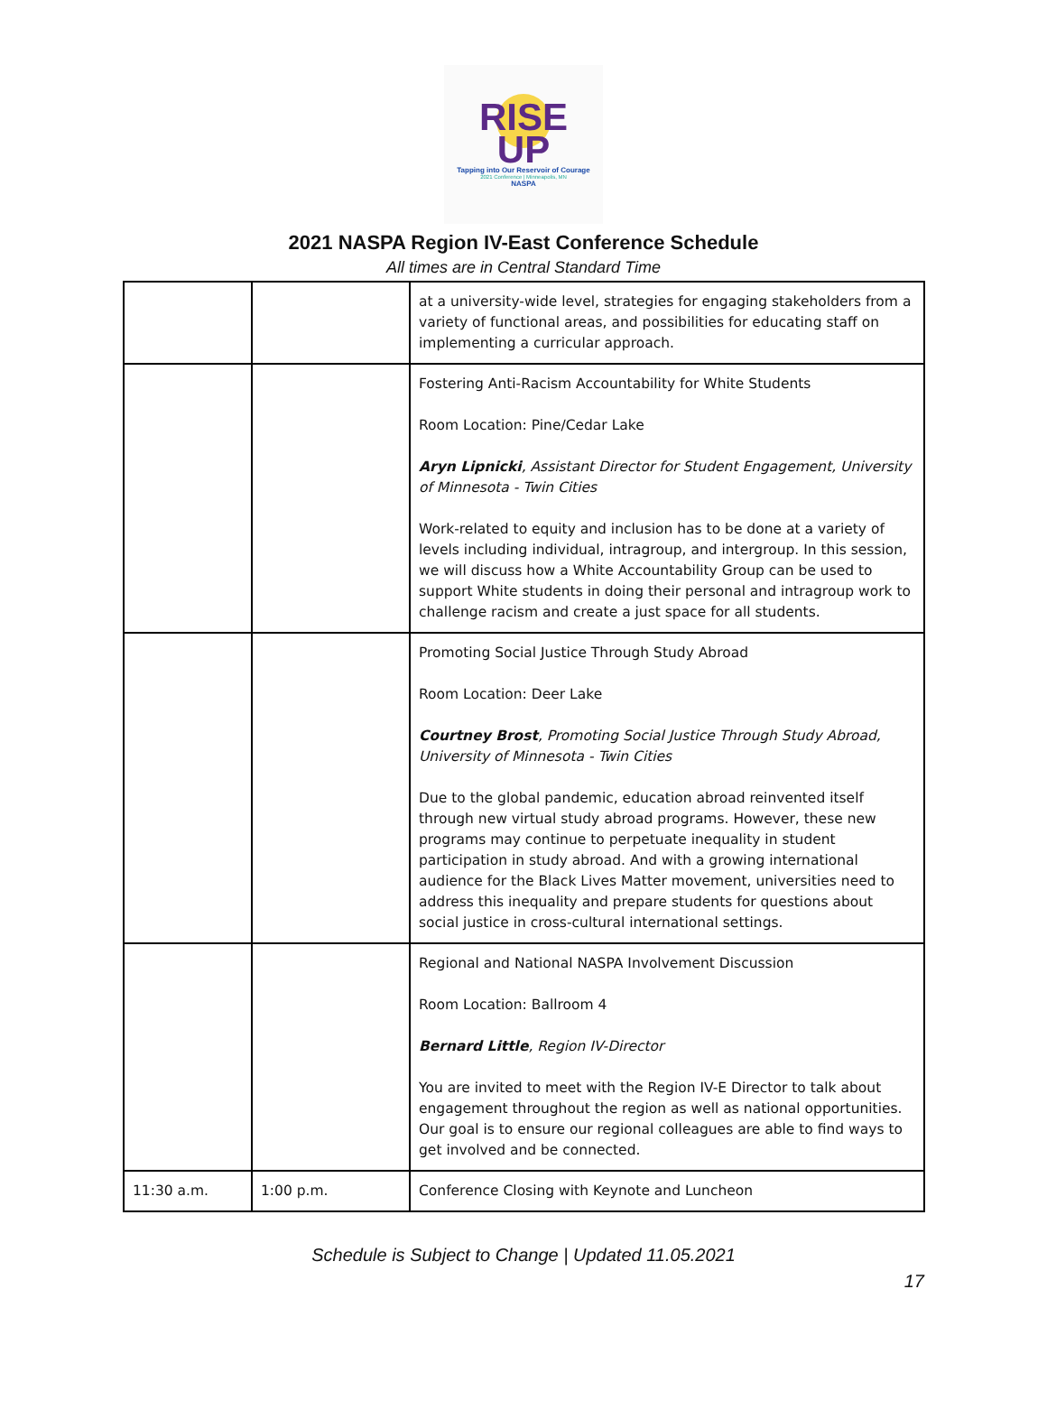RISE
UP
Tapping into Our Reservoir of Courage
2021 Conference | Minneapolis, MN
NASPA
2021 NASPA Region IV-East Conference Schedule
All times are in Central Standard Time
| | | at a university-wide level, strategies for engaging stakeholders from a variety of functional areas, and possibilities for educating staff on implementing a curricular approach. |
| | | Fostering Anti-Racism Accountability for White Students Room Location: Pine/Cedar Lake Aryn Lipnicki , Assistant Director for Student Engagement, University of Minnesota - Twin Cities Work-related to equity and inclusion has to be done at a variety of levels including individual, intragroup, and intergroup. In this session, we will discuss how a White Accountability Group can be used to support White students in doing their personal and intragroup work to challenge racism and create a just space for all students. |
| | | Promoting Social Justice Through Study Abroad Room Location: Deer Lake Courtney Brost , Promoting Social Justice Through Study Abroad, University of Minnesota - Twin Cities Due to the global pandemic, education abroad reinvented itself through new virtual study abroad programs. However, these new programs may continue to perpetuate inequality in student participation in study abroad. And with a growing international audience for the Black Lives Matter movement, universities need to address this inequality and prepare students for questions about social justice in cross-cultural international settings. |
| | | Regional and National NASPA Involvement Discussion Room Location: Ballroom 4 Bernard Little , Region IV-Director You are invited to meet with the Region IV-E Director to talk about engagement throughout the region as well as national opportunities. Our goal is to ensure our regional colleagues are able to find ways to get involved and be connected. |
| 11:30 a.m. | 1:00 p.m. | Conference Closing with Keynote and Luncheon |
Schedule is Subject to Change | Updated 11.05.2021
17